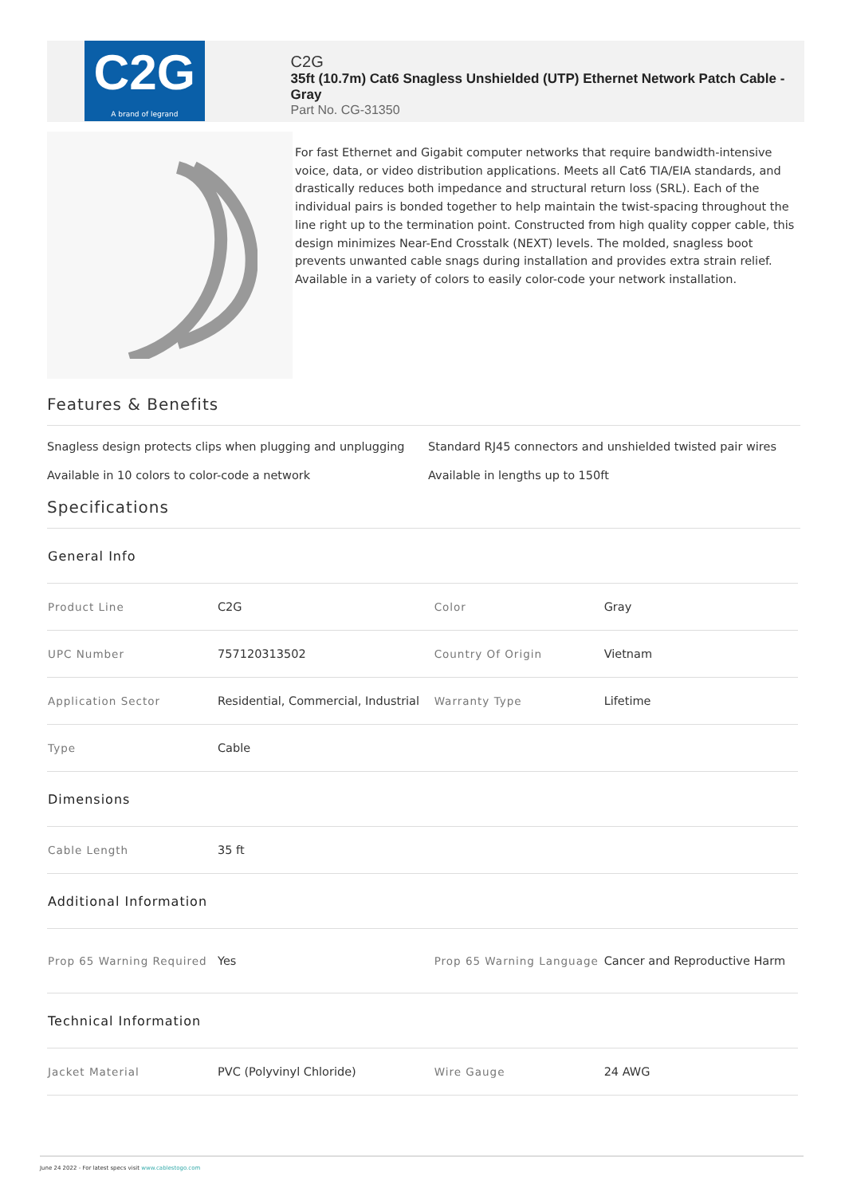C2G
A brand of legrand
C2G
35ft (10.7m) Cat6 Snagless Unshielded (UTP) Ethernet Network Patch Cable - Gray
Part No. CG-31350
For fast Ethernet and Gigabit computer networks that require bandwidth-intensive voice, data, or video distribution applications. Meets all Cat6 TIA/EIA standards, and drastically reduces both impedance and structural return loss (SRL). Each of the individual pairs is bonded together to help maintain the twist-spacing throughout the line right up to the termination point. Constructed from high quality copper cable, this design minimizes Near-End Crosstalk (NEXT) levels. The molded, snagless boot prevents unwanted cable snags during installation and provides extra strain relief. Available in a variety of colors to easily color-code your network installation.
Features & Benefits
Snagless design protects clips when plugging and unplugging
Standard RJ45 connectors and unshielded twisted pair wires
Available in 10 colors to color-code a network
Available in lengths up to 150ft
Specifications
| General Info | | | |
| Product Line | C2G | Color | Gray |
| UPC Number | 757120313502 | Country Of Origin | Vietnam |
| Application Sector | Residential, Commercial, Industrial | Warranty Type | Lifetime |
| Type | Cable | | |
| Dimensions | | | |
| Cable Length | 35 ft | | |
| Additional Information | | | |
| Prop 65 Warning Required | Yes | Prop 65 Warning Language | Cancer and Reproductive Harm |
| Technical Information | | | |
| Jacket Material | PVC (Polyvinyl Chloride) | Wire Gauge | 24 AWG |
June 24 2022 - For latest specs visit www.cablestogo.com